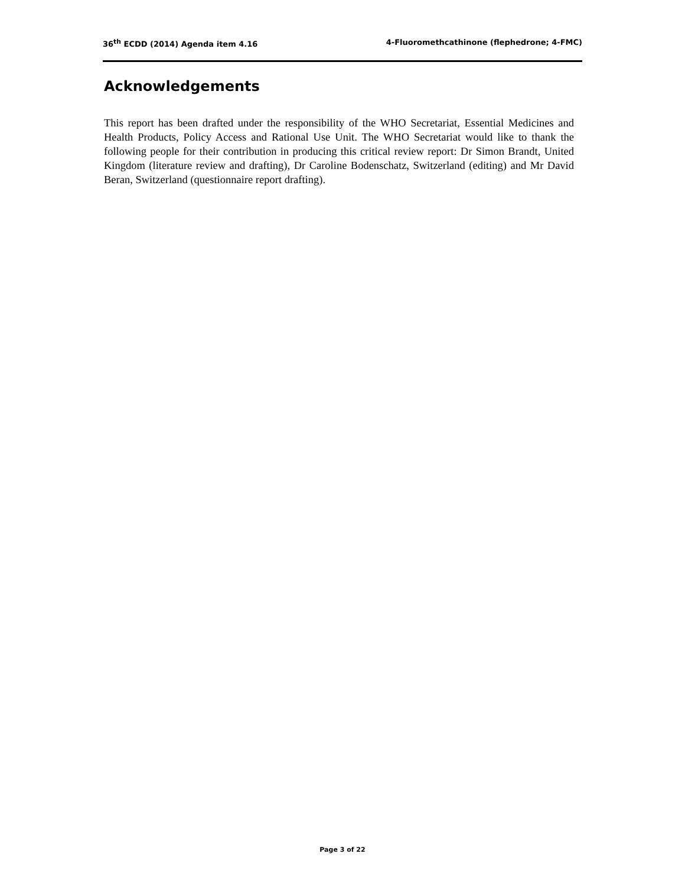36<sup>th</sup> ECDD (2014) Agenda item 4.16 4-Fluoromethcathinone (flephedrone; 4-FMC)
Acknowledgements
This report has been drafted under the responsibility of the WHO Secretariat, Essential Medicines and Health Products, Policy Access and Rational Use Unit. The WHO Secretariat would like to thank the following people for their contribution in producing this critical review report: Dr Simon Brandt, United Kingdom (literature review and drafting), Dr Caroline Bodenschatz, Switzerland (editing) and Mr David Beran, Switzerland (questionnaire report drafting).
Page 3 of 22